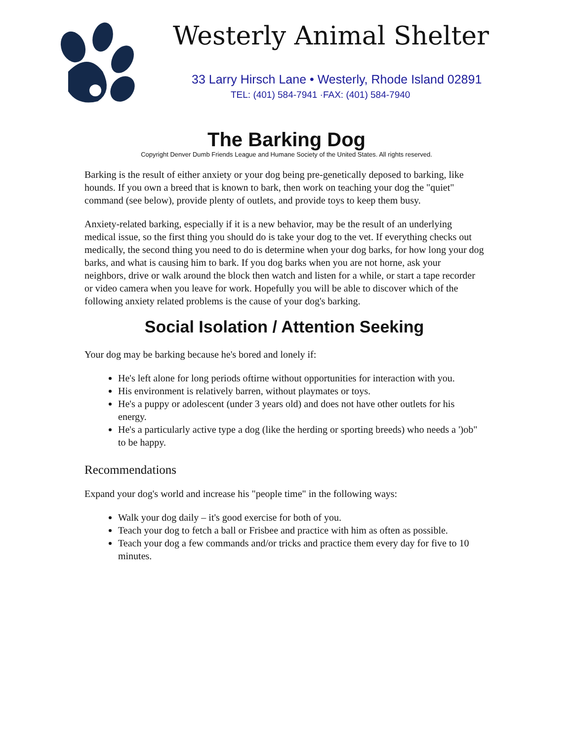Westerly Animal Shelter
33 Larry Hirsch Lane • Westerly, Rhode Island 02891
TEL: (401) 584-7941 ·FAX: (401) 584-7940
The Barking Dog
Copyright Denver Dumb Friends League and Humane Society of the United States. All rights reserved.
Barking is the result of either anxiety or your dog being pre-genetically deposed to barking, like hounds. If you own a breed that is known to bark, then work on teaching your dog the "quiet" command (see below), provide plenty of outlets, and provide toys to keep them busy.
Anxiety-related barking, especially if it is a new behavior, may be the result of an underlying medical issue, so the first thing you should do is take your dog to the vet. If everything checks out medically, the second thing you need to do is determine when your dog barks, for how long your dog barks, and what is causing him to bark. If you dog barks when you are not horne, ask your neighbors, drive or walk around the block then watch and listen for a while, or start a tape recorder or video camera when you leave for work. Hopefully you will be able to discover which of the following anxiety related problems is the cause of your dog's barking.
Social Isolation / Attention Seeking
Your dog may be barking because he's bored and lonely if:
He's left alone for long periods oftirne without opportunities for interaction with you.
His environment is relatively barren, without playmates or toys.
He's a puppy or adolescent (under 3 years old) and does not have other outlets for his energy.
He's a particularly active type a dog (like the herding or sporting breeds) who needs a ')ob" to be happy.
Recommendations
Expand your dog's world and increase his "people time" in the following ways:
Walk your dog daily – it's good exercise for both of you.
Teach your dog to fetch a ball or Frisbee and practice with him as often as possible.
Teach your dog a few commands and/or tricks and practice them every day for five to 10 minutes.